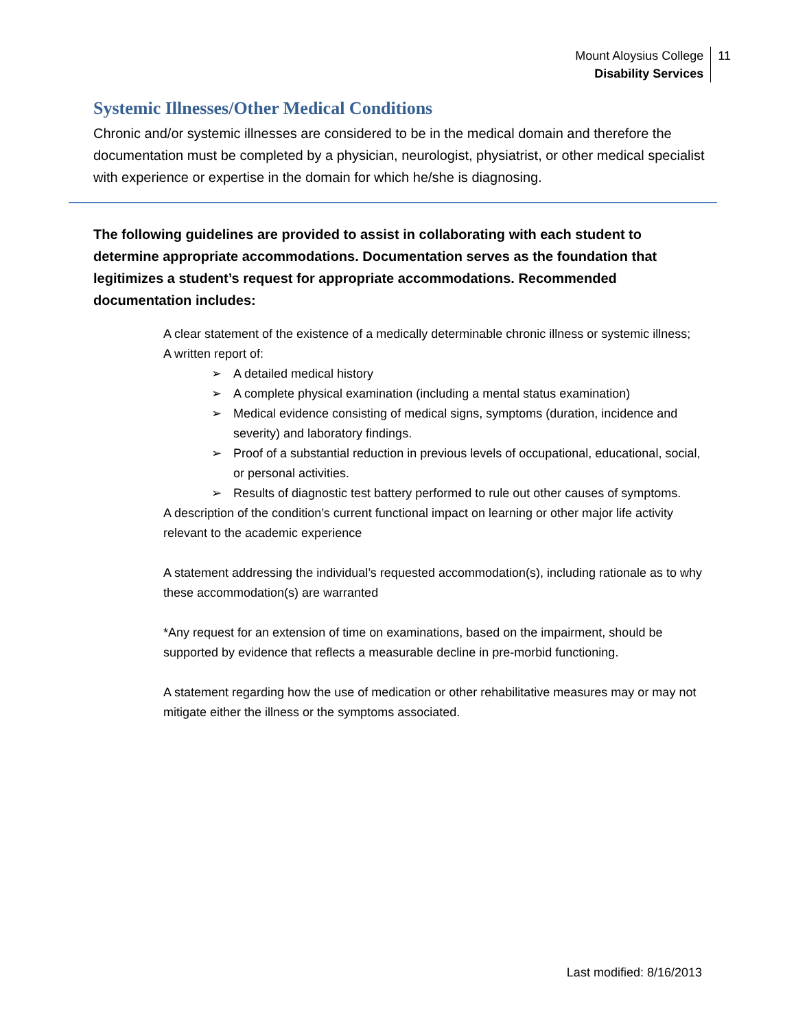Mount Aloysius College
Disability Services
11
Systemic Illnesses/Other Medical Conditions
Chronic and/or systemic illnesses are considered to be in the medical domain and therefore the documentation must be completed by a physician, neurologist, physiatrist, or other medical specialist with experience or expertise in the domain for which he/she is diagnosing.
The following guidelines are provided to assist in collaborating with each student to determine appropriate accommodations. Documentation serves as the foundation that legitimizes a student’s request for appropriate accommodations. Recommended documentation includes:
A clear statement of the existence of a medically determinable chronic illness or systemic illness;
A written report of:
➢ A detailed medical history
➢ A complete physical examination (including a mental status examination)
➢ Medical evidence consisting of medical signs, symptoms (duration, incidence and severity) and laboratory findings.
➢ Proof of a substantial reduction in previous levels of occupational, educational, social, or personal activities.
➢ Results of diagnostic test battery performed to rule out other causes of symptoms.
A description of the condition’s current functional impact on learning or other major life activity relevant to the academic experience
A statement addressing the individual’s requested accommodation(s), including rationale as to why these accommodation(s) are warranted
*Any request for an extension of time on examinations, based on the impairment, should be supported by evidence that reflects a measurable decline in pre-morbid functioning.
A statement regarding how the use of medication or other rehabilitative measures may or may not mitigate either the illness or the symptoms associated.
Last modified: 8/16/2013